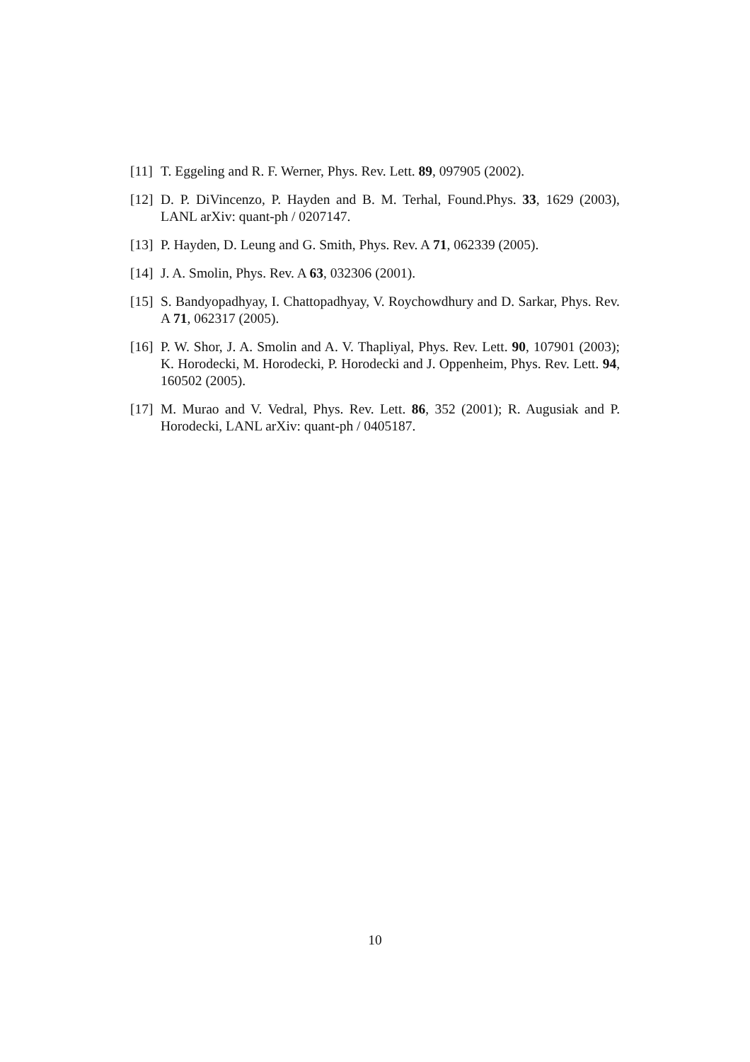[11] T. Eggeling and R. F. Werner, Phys. Rev. Lett. 89, 097905 (2002).
[12] D. P. DiVincenzo, P. Hayden and B. M. Terhal, Found.Phys. 33, 1629 (2003), LANL arXiv: quant-ph / 0207147.
[13] P. Hayden, D. Leung and G. Smith, Phys. Rev. A 71, 062339 (2005).
[14] J. A. Smolin, Phys. Rev. A 63, 032306 (2001).
[15] S. Bandyopadhyay, I. Chattopadhyay, V. Roychowdhury and D. Sarkar, Phys. Rev. A 71, 062317 (2005).
[16] P. W. Shor, J. A. Smolin and A. V. Thapliyal, Phys. Rev. Lett. 90, 107901 (2003); K. Horodecki, M. Horodecki, P. Horodecki and J. Oppenheim, Phys. Rev. Lett. 94, 160502 (2005).
[17] M. Murao and V. Vedral, Phys. Rev. Lett. 86, 352 (2001); R. Augusiak and P. Horodecki, LANL arXiv: quant-ph / 0405187.
10